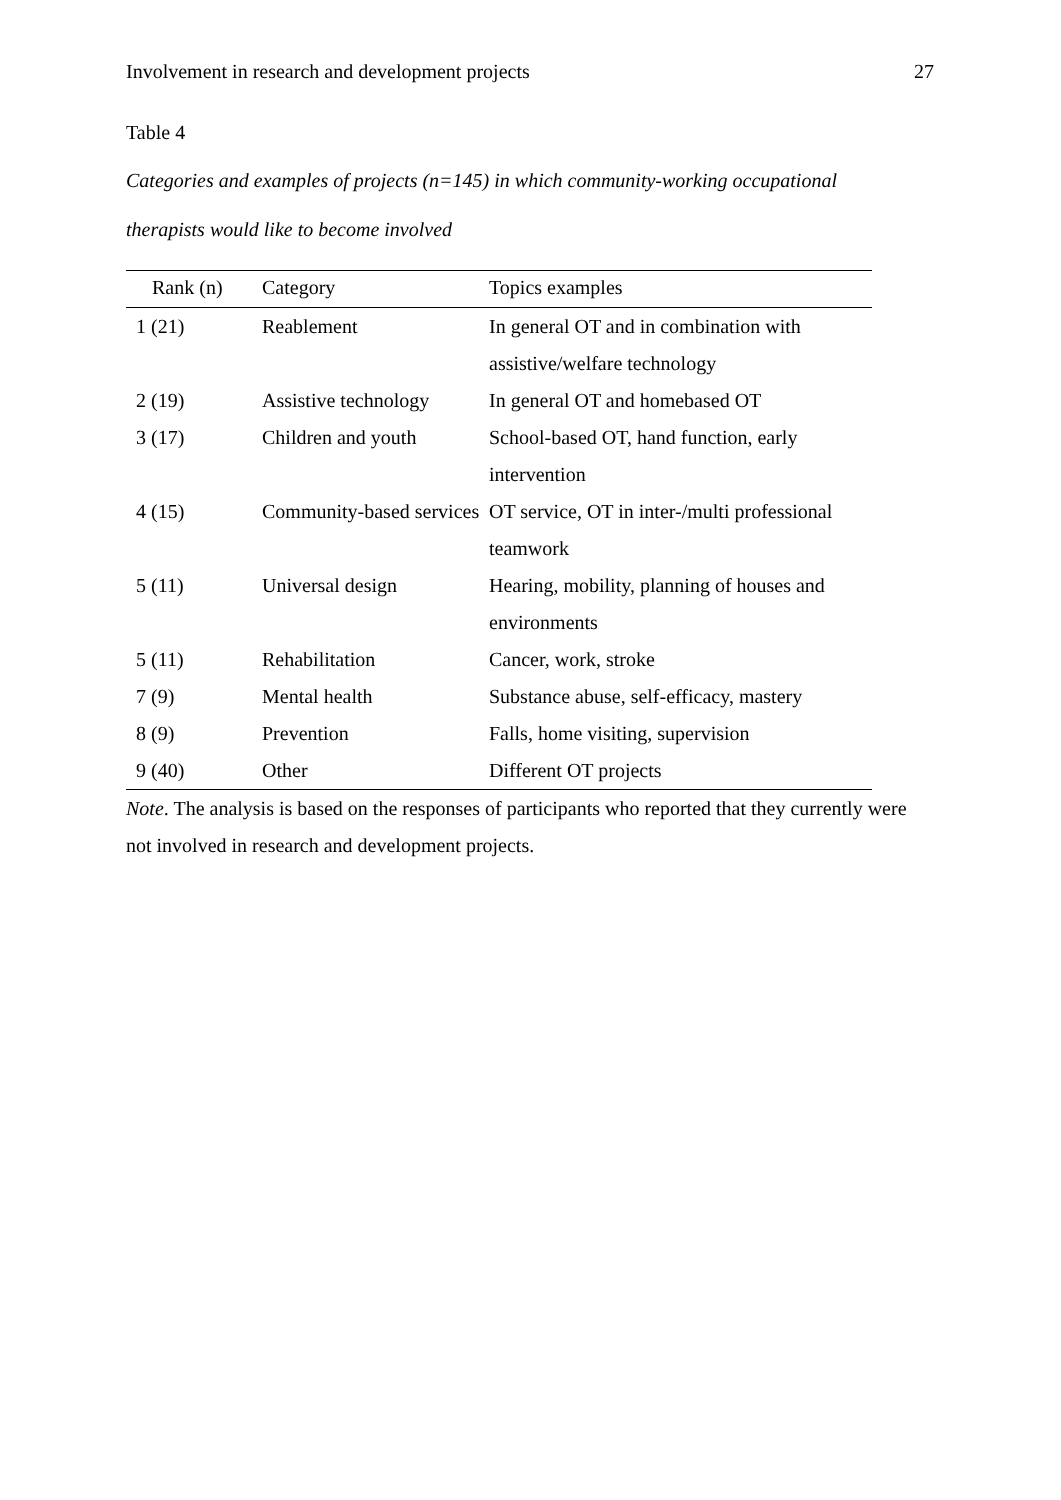Involvement in research and development projects 27
Table 4
Categories and examples of projects (n=145) in which community-working occupational therapists would like to become involved
| Rank (n) | Category | Topics examples |
| --- | --- | --- |
| 1 (21) | Reablement | In general OT and in combination with assistive/welfare technology |
| 2 (19) | Assistive technology | In general OT and homebased OT |
| 3 (17) | Children and youth | School-based OT, hand function, early intervention |
| 4 (15) | Community-based services | OT service, OT in inter-/multi professional teamwork |
| 5 (11) | Universal design | Hearing, mobility, planning of houses and environments |
| 5 (11) | Rehabilitation | Cancer, work, stroke |
| 7 (9) | Mental health | Substance abuse, self-efficacy, mastery |
| 8 (9) | Prevention | Falls, home visiting, supervision |
| 9 (40) | Other | Different OT projects |
Note. The analysis is based on the responses of participants who reported that they currently were not involved in research and development projects.